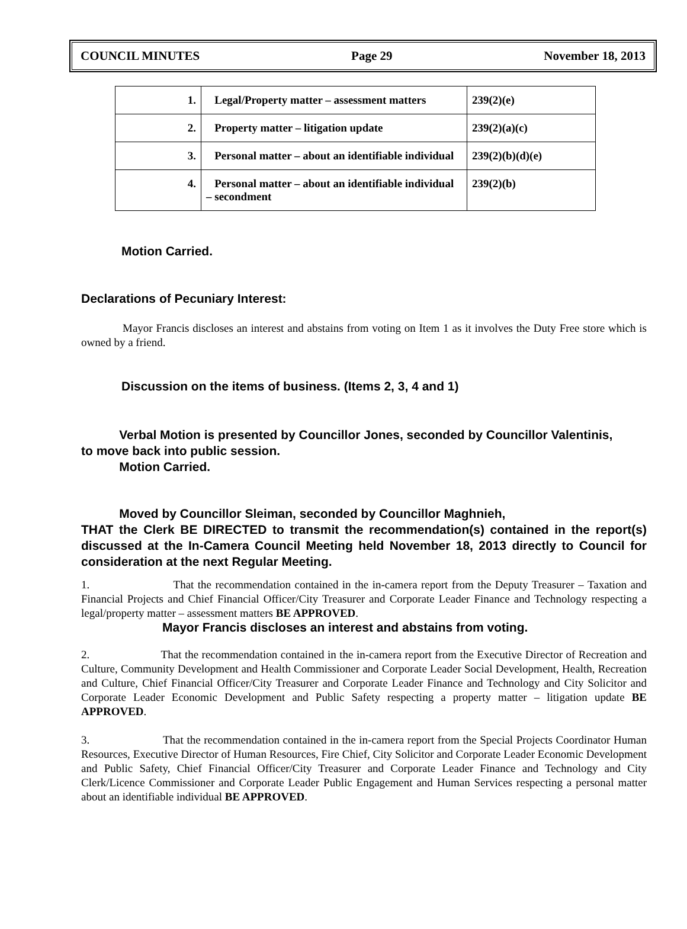COUNCIL MINUTES Page 29 November 18, 2013
| 1. | Legal/Property matter – assessment matters | 239(2)(e) |
| 2. | Property matter – litigation update | 239(2)(a)(c) |
| 3. | Personal matter – about an identifiable individual | 239(2)(b)(d)(e) |
| 4. | Personal matter – about an identifiable individual – secondment | 239(2)(b) |
Motion Carried.
Declarations of Pecuniary Interest:
Mayor Francis discloses an interest and abstains from voting on Item 1 as it involves the Duty Free store which is owned by a friend.
Discussion on the items of business. (Items 2, 3, 4 and 1)
Verbal Motion is presented by Councillor Jones, seconded by Councillor Valentinis,
to move back into public session.
Motion Carried.
Moved by Councillor Sleiman, seconded by Councillor Maghnieh,
THAT the Clerk BE DIRECTED to transmit the recommendation(s) contained in the report(s) discussed at the In-Camera Council Meeting held November 18, 2013 directly to Council for consideration at the next Regular Meeting.
1. That the recommendation contained in the in-camera report from the Deputy Treasurer – Taxation and Financial Projects and Chief Financial Officer/City Treasurer and Corporate Leader Finance and Technology respecting a legal/property matter – assessment matters BE APPROVED.
Mayor Francis discloses an interest and abstains from voting.
2. That the recommendation contained in the in-camera report from the Executive Director of Recreation and Culture, Community Development and Health Commissioner and Corporate Leader Social Development, Health, Recreation and Culture, Chief Financial Officer/City Treasurer and Corporate Leader Finance and Technology and City Solicitor and Corporate Leader Economic Development and Public Safety respecting a property matter – litigation update BE APPROVED.
3. That the recommendation contained in the in-camera report from the Special Projects Coordinator Human Resources, Executive Director of Human Resources, Fire Chief, City Solicitor and Corporate Leader Economic Development and Public Safety, Chief Financial Officer/City Treasurer and Corporate Leader Finance and Technology and City Clerk/Licence Commissioner and Corporate Leader Public Engagement and Human Services respecting a personal matter about an identifiable individual BE APPROVED.